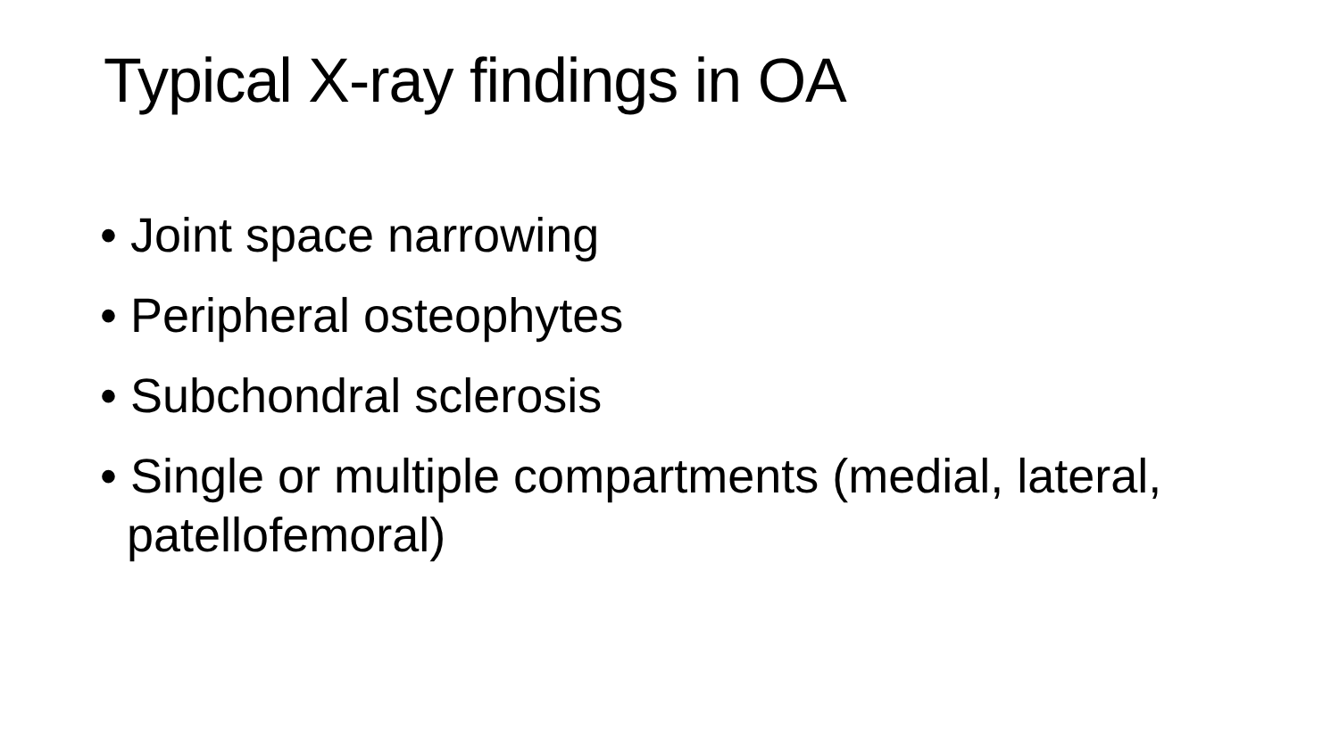Typical X-ray findings in OA
• Joint space narrowing
• Peripheral osteophytes
• Subchondral sclerosis
• Single or multiple compartments (medial, lateral, patellofemoral)